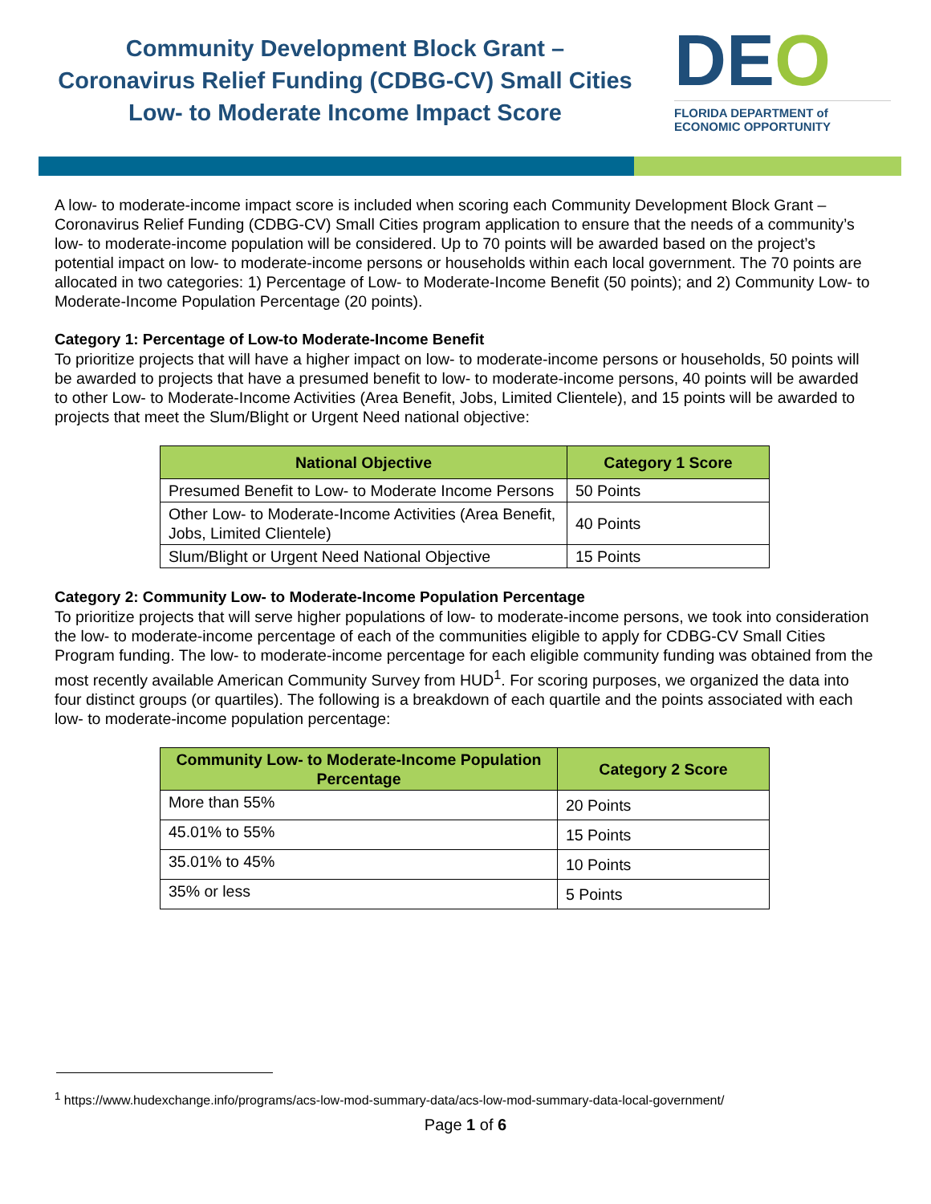Community Development Block Grant –
Coronavirus Relief Funding (CDBG-CV) Small Cities
Low- to Moderate Income Impact Score
DEO
FLORIDA DEPARTMENT of
ECONOMIC OPPORTUNITY
A low- to moderate-income impact score is included when scoring each Community Development Block Grant – Coronavirus Relief Funding (CDBG-CV) Small Cities program application to ensure that the needs of a community’s low- to moderate-income population will be considered. Up to 70 points will be awarded based on the project’s potential impact on low- to moderate-income persons or households within each local government. The 70 points are allocated in two categories: 1) Percentage of Low- to Moderate-Income Benefit (50 points); and 2) Community Low- to Moderate-Income Population Percentage (20 points).
Category 1: Percentage of Low-to Moderate-Income Benefit
To prioritize projects that will have a higher impact on low- to moderate-income persons or households, 50 points will be awarded to projects that have a presumed benefit to low- to moderate-income persons, 40 points will be awarded to other Low- to Moderate-Income Activities (Area Benefit, Jobs, Limited Clientele), and 15 points will be awarded to projects that meet the Slum/Blight or Urgent Need national objective:
| National Objective | Category 1 Score |
| --- | --- |
| Presumed Benefit to Low- to Moderate Income Persons | 50 Points |
| Other Low- to Moderate-Income Activities (Area Benefit, Jobs, Limited Clientele) | 40 Points |
| Slum/Blight or Urgent Need National Objective | 15 Points |
Category 2: Community Low- to Moderate-Income Population Percentage
To prioritize projects that will serve higher populations of low- to moderate-income persons, we took into consideration the low- to moderate-income percentage of each of the communities eligible to apply for CDBG-CV Small Cities Program funding. The low- to moderate-income percentage for each eligible community funding was obtained from the most recently available American Community Survey from HUD<sup>1</sup>. For scoring purposes, we organized the data into four distinct groups (or quartiles). The following is a breakdown of each quartile and the points associated with each low- to moderate-income population percentage:
| Community Low- to Moderate-Income Population Percentage | Category 2 Score |
| --- | --- |
| More than 55% | 20 Points |
| 45.01% to 55% | 15 Points |
| 35.01% to 45% | 10 Points |
| 35% or less | 5 Points |
<sup>1</sup> https://www.hudexchange.info/programs/acs-low-mod-summary-data/acs-low-mod-summary-data-local-government/
Page 1 of 6